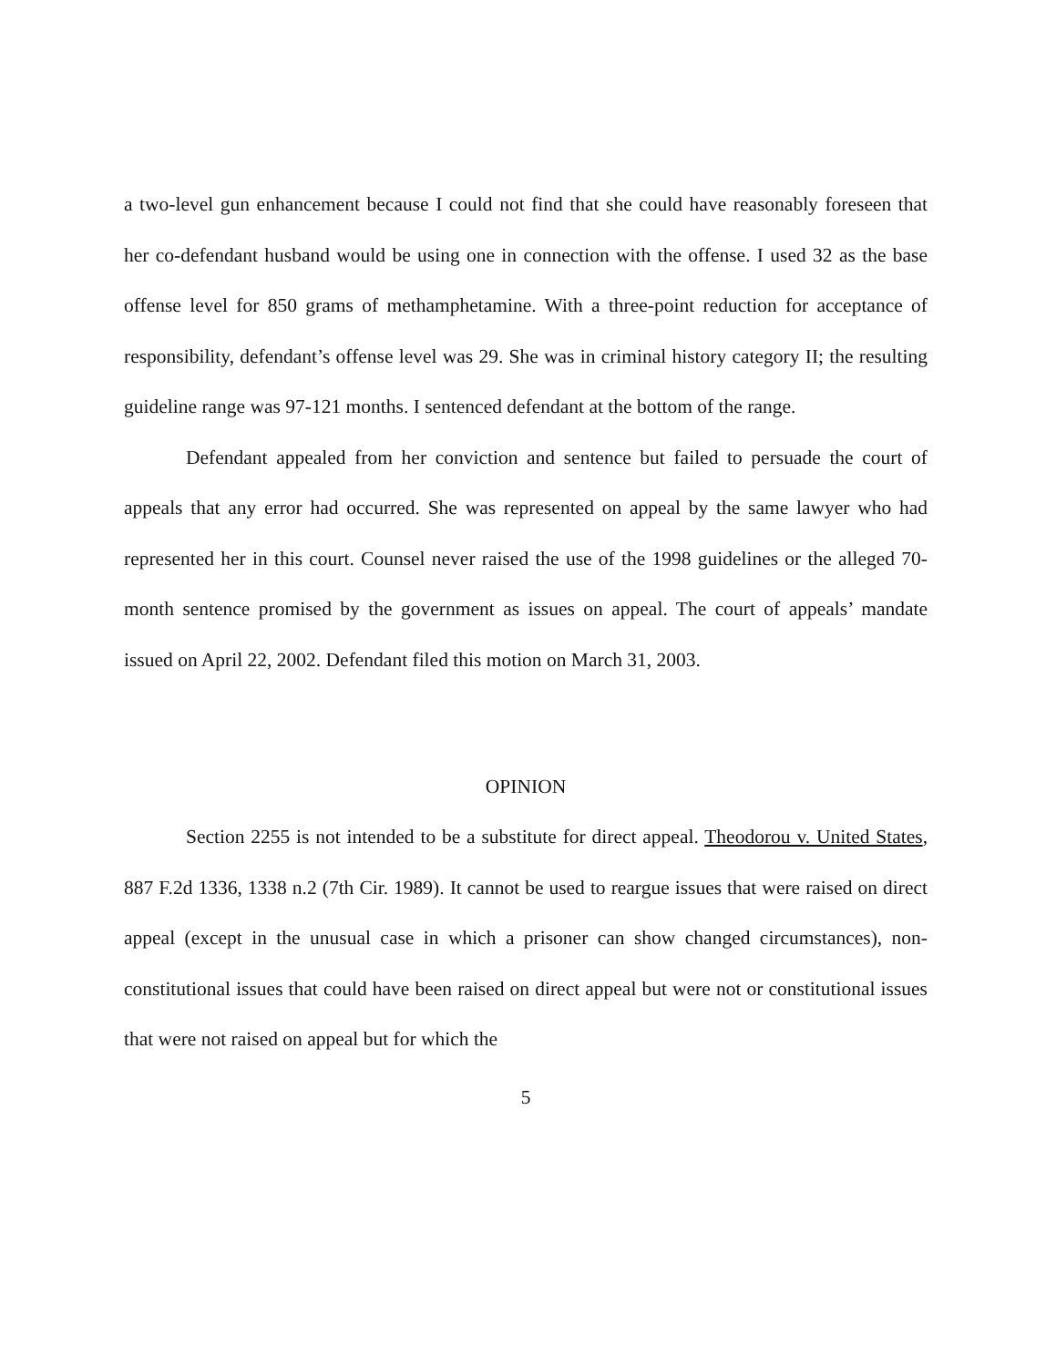a two-level gun enhancement because I could not find that she could have reasonably foreseen that her co-defendant husband would be using one in connection with the offense. I used 32 as the base offense level for 850 grams of methamphetamine. With a three-point reduction for acceptance of responsibility, defendant’s offense level was 29. She was in criminal history category II; the resulting guideline range was 97-121 months. I sentenced defendant at the bottom of the range.
Defendant appealed from her conviction and sentence but failed to persuade the court of appeals that any error had occurred. She was represented on appeal by the same lawyer who had represented her in this court. Counsel never raised the use of the 1998 guidelines or the alleged 70-month sentence promised by the government as issues on appeal. The court of appeals’ mandate issued on April 22, 2002. Defendant filed this motion on March 31, 2003.
OPINION
Section 2255 is not intended to be a substitute for direct appeal. Theodorou v. United States, 887 F.2d 1336, 1338 n.2 (7th Cir. 1989). It cannot be used to reargue issues that were raised on direct appeal (except in the unusual case in which a prisoner can show changed circumstances), non-constitutional issues that could have been raised on direct appeal but were not or constitutional issues that were not raised on appeal but for which the
5